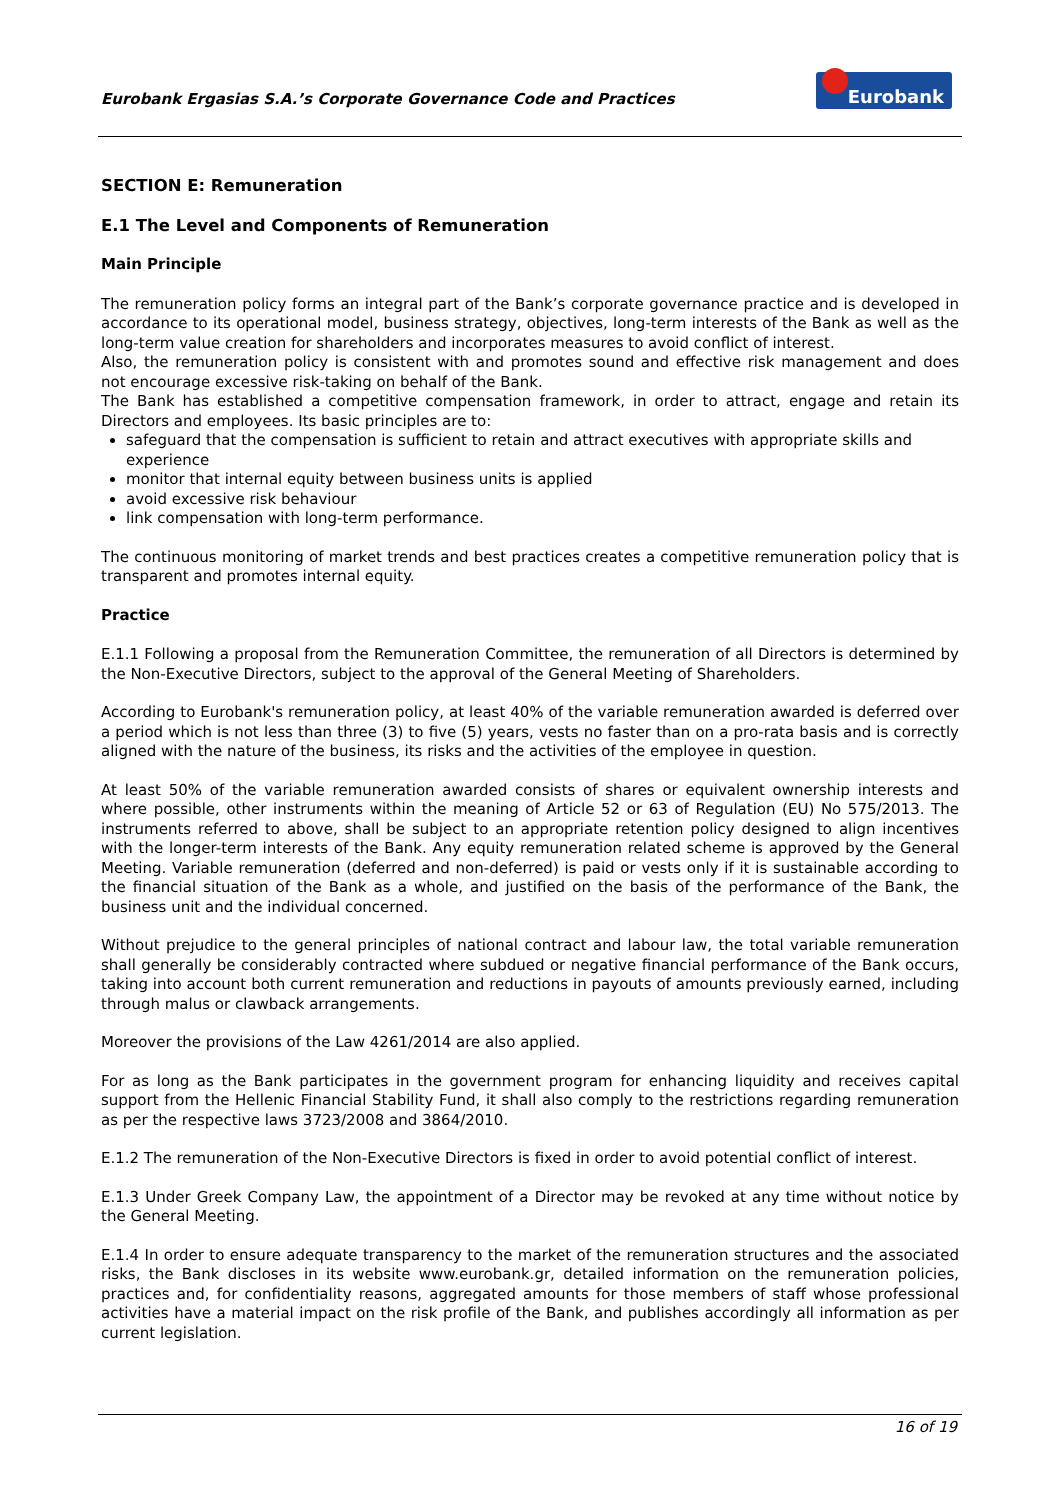Eurobank Ergasias S.A.’s Corporate Governance Code and Practices
Eurobank
SECTION E: Remuneration
E.1 The Level and Components of Remuneration
Main Principle
The remuneration policy forms an integral part of the Bank’s corporate governance practice and is developed in accordance to its operational model, business strategy, objectives, long-term interests of the Bank as well as the long-term value creation for shareholders and incorporates measures to avoid conflict of interest.
Also, the remuneration policy is consistent with and promotes sound and effective risk management and does not encourage excessive risk-taking on behalf of the Bank.
The Bank has established a competitive compensation framework, in order to attract, engage and retain its Directors and employees. Its basic principles are to:
safeguard that the compensation is sufficient to retain and attract executives with appropriate skills and experience
monitor that internal equity between business units is applied
avoid excessive risk behaviour
link compensation with long-term performance.
The continuous monitoring of market trends and best practices creates a competitive remuneration policy that is transparent and promotes internal equity.
Practice
E.1.1 Following a proposal from the Remuneration Committee, the remuneration of all Directors is determined by the Non-Executive Directors, subject to the approval of the General Meeting of Shareholders.
According to Eurobank's remuneration policy, at least 40% of the variable remuneration awarded is deferred over a period which is not less than three (3) to five (5) years, vests no faster than on a pro-rata basis and is correctly aligned with the nature of the business, its risks and the activities of the employee in question.
At least 50% of the variable remuneration awarded consists of shares or equivalent ownership interests and where possible, other instruments within the meaning of Article 52 or 63 of Regulation (EU) No 575/2013. The instruments referred to above, shall be subject to an appropriate retention policy designed to align incentives with the longer-term interests of the Bank. Any equity remuneration related scheme is approved by the General Meeting. Variable remuneration (deferred and non-deferred) is paid or vests only if it is sustainable according to the financial situation of the Bank as a whole, and justified on the basis of the performance of the Bank, the business unit and the individual concerned.
Without prejudice to the general principles of national contract and labour law, the total variable remuneration shall generally be considerably contracted where subdued or negative financial performance of the Bank occurs, taking into account both current remuneration and reductions in payouts of amounts previously earned, including through malus or clawback arrangements.
Moreover the provisions of the Law 4261/2014 are also applied.
For as long as the Bank participates in the government program for enhancing liquidity and receives capital support from the Hellenic Financial Stability Fund, it shall also comply to the restrictions regarding remuneration as per the respective laws 3723/2008 and 3864/2010.
E.1.2 The remuneration of the Non-Executive Directors is fixed in order to avoid potential conflict of interest.
E.1.3 Under Greek Company Law, the appointment of a Director may be revoked at any time without notice by the General Meeting.
E.1.4 In order to ensure adequate transparency to the market of the remuneration structures and the associated risks, the Bank discloses in its website www.eurobank.gr, detailed information on the remuneration policies, practices and, for confidentiality reasons, aggregated amounts for those members of staff whose professional activities have a material impact on the risk profile of the Bank, and publishes accordingly all information as per current legislation.
16 of 19